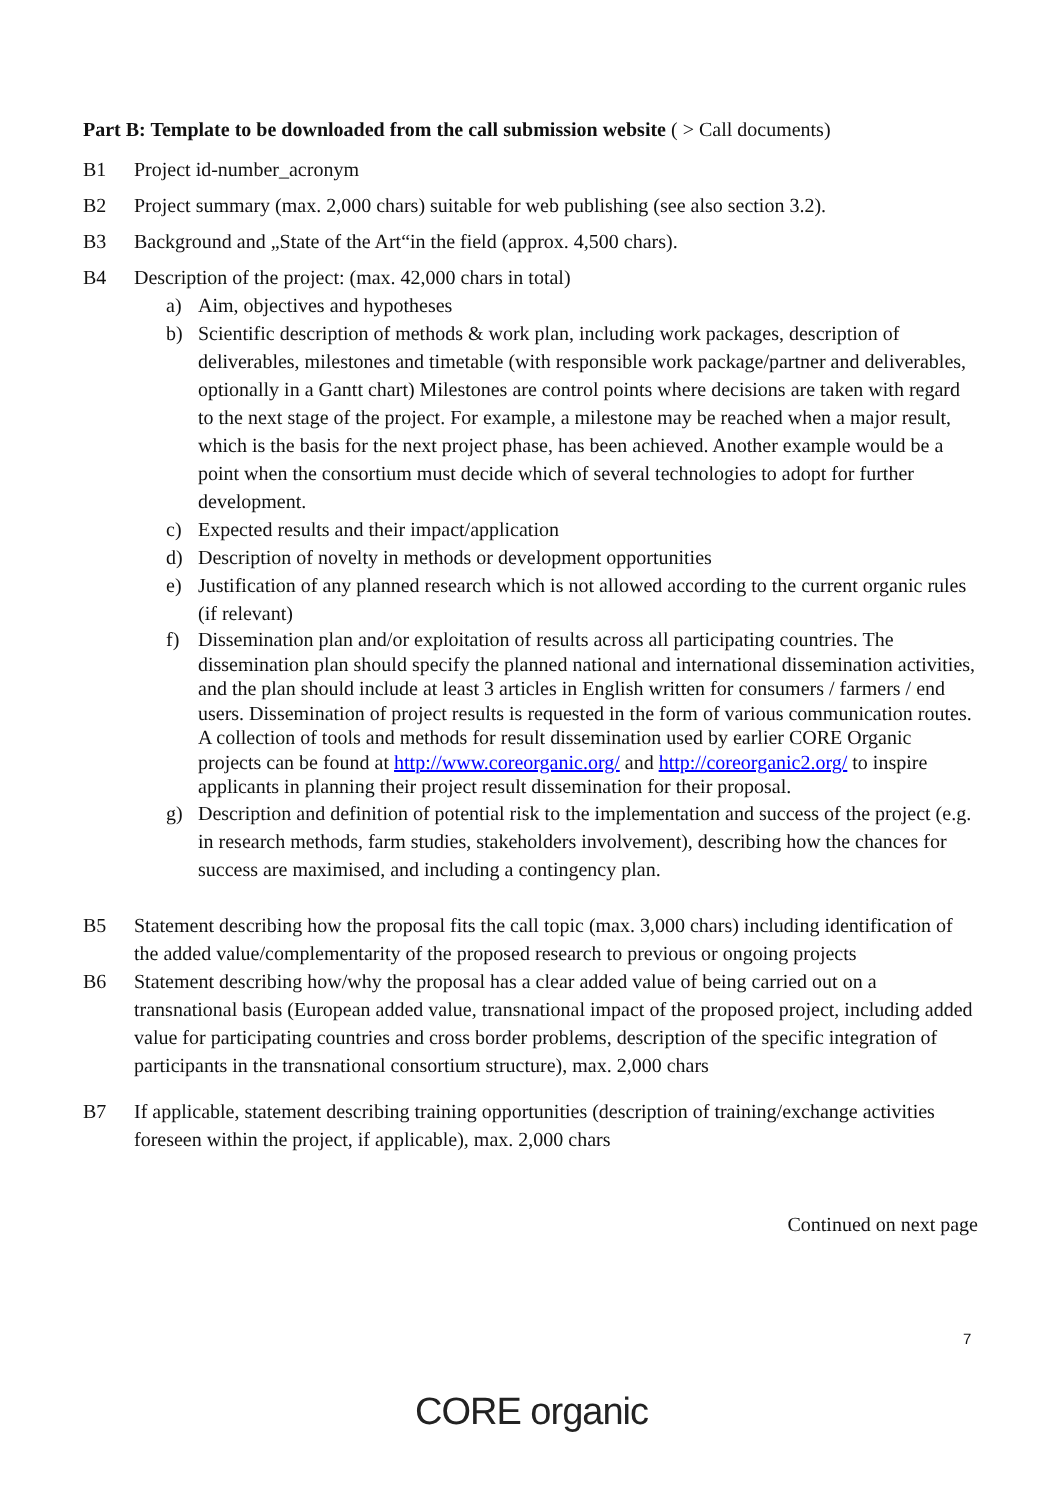Part B: Template to be downloaded from the call submission website ( > Call documents)
B1 Project id-number_acronym
B2 Project summary (max. 2,000 chars) suitable for web publishing (see also section 3.2).
B3 Background and „State of the Art“in the field (approx. 4,500 chars).
B4 Description of the project: (max. 42,000 chars in total)
a) Aim, objectives and hypotheses
b) Scientific description of methods & work plan, including work packages, description of deliverables, milestones and timetable (with responsible work package/partner and deliverables, optionally in a Gantt chart) Milestones are control points where decisions are taken with regard to the next stage of the project. For example, a milestone may be reached when a major result, which is the basis for the next project phase, has been achieved. Another example would be a point when the consortium must decide which of several technologies to adopt for further development.
c) Expected results and their impact/application
d) Description of novelty in methods or development opportunities
e) Justification of any planned research which is not allowed according to the current organic rules (if relevant)
f) Dissemination plan and/or exploitation of results across all participating countries. The dissemination plan should specify the planned national and international dissemination activities, and the plan should include at least 3 articles in English written for consumers / farmers / end users. Dissemination of project results is requested in the form of various communication routes. A collection of tools and methods for result dissemination used by earlier CORE Organic projects can be found at http://www.coreorganic.org/ and http://coreorganic2.org/ to inspire applicants in planning their project result dissemination for their proposal.
g) Description and definition of potential risk to the implementation and success of the project (e.g. in research methods, farm studies, stakeholders involvement), describing how the chances for success are maximised, and including a contingency plan.
B5 Statement describing how the proposal fits the call topic (max. 3,000 chars) including identification of the added value/complementarity of the proposed research to previous or ongoing projects
B6 Statement describing how/why the proposal has a clear added value of being carried out on a transnational basis (European added value, transnational impact of the proposed project, including added value for participating countries and cross border problems, description of the specific integration of participants in the transnational consortium structure), max. 2,000 chars
B7 If applicable, statement describing training opportunities (description of training/exchange activities foreseen within the project, if applicable), max. 2,000 chars
Continued on next page
7
CORE organic